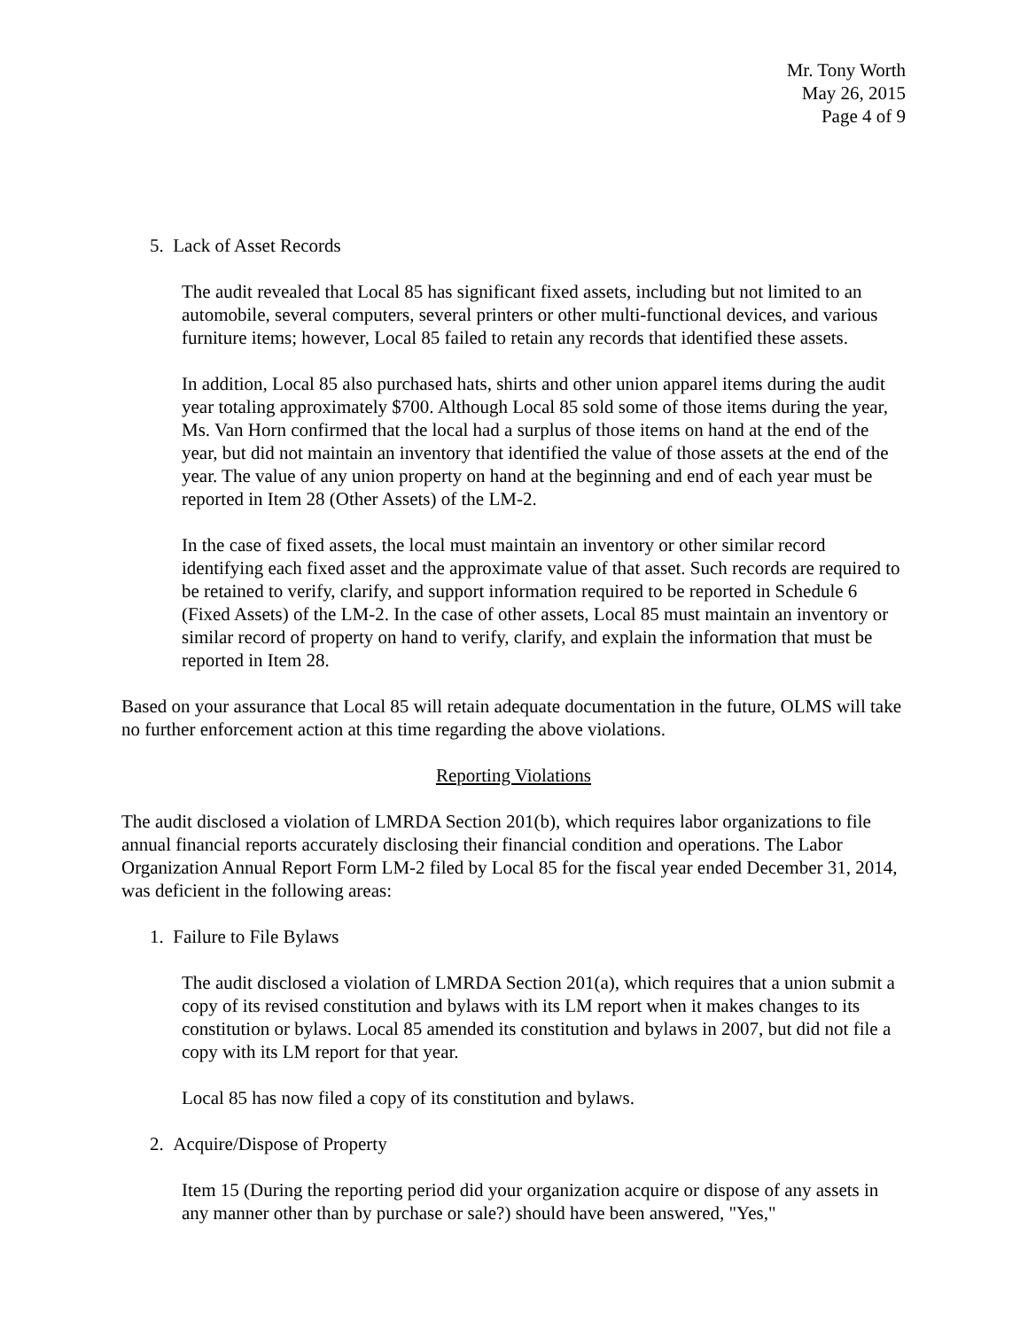Mr. Tony Worth
May 26, 2015
Page 4 of 9
5. Lack of Asset Records
The audit revealed that Local 85 has significant fixed assets, including but not limited to an automobile, several computers, several printers or other multi-functional devices, and various furniture items; however, Local 85 failed to retain any records that identified these assets.
In addition, Local 85 also purchased hats, shirts and other union apparel items during the audit year totaling approximately $700. Although Local 85 sold some of those items during the year, Ms. Van Horn confirmed that the local had a surplus of those items on hand at the end of the year, but did not maintain an inventory that identified the value of those assets at the end of the year. The value of any union property on hand at the beginning and end of each year must be reported in Item 28 (Other Assets) of the LM-2.
In the case of fixed assets, the local must maintain an inventory or other similar record identifying each fixed asset and the approximate value of that asset. Such records are required to be retained to verify, clarify, and support information required to be reported in Schedule 6 (Fixed Assets) of the LM-2. In the case of other assets, Local 85 must maintain an inventory or similar record of property on hand to verify, clarify, and explain the information that must be reported in Item 28.
Based on your assurance that Local 85 will retain adequate documentation in the future, OLMS will take no further enforcement action at this time regarding the above violations.
Reporting Violations
The audit disclosed a violation of LMRDA Section 201(b), which requires labor organizations to file annual financial reports accurately disclosing their financial condition and operations. The Labor Organization Annual Report Form LM-2 filed by Local 85 for the fiscal year ended December 31, 2014, was deficient in the following areas:
1. Failure to File Bylaws
The audit disclosed a violation of LMRDA Section 201(a), which requires that a union submit a copy of its revised constitution and bylaws with its LM report when it makes changes to its constitution or bylaws. Local 85 amended its constitution and bylaws in 2007, but did not file a copy with its LM report for that year.
Local 85 has now filed a copy of its constitution and bylaws.
2. Acquire/Dispose of Property
Item 15 (During the reporting period did your organization acquire or dispose of any assets in any manner other than by purchase or sale?) should have been answered, "Yes,"